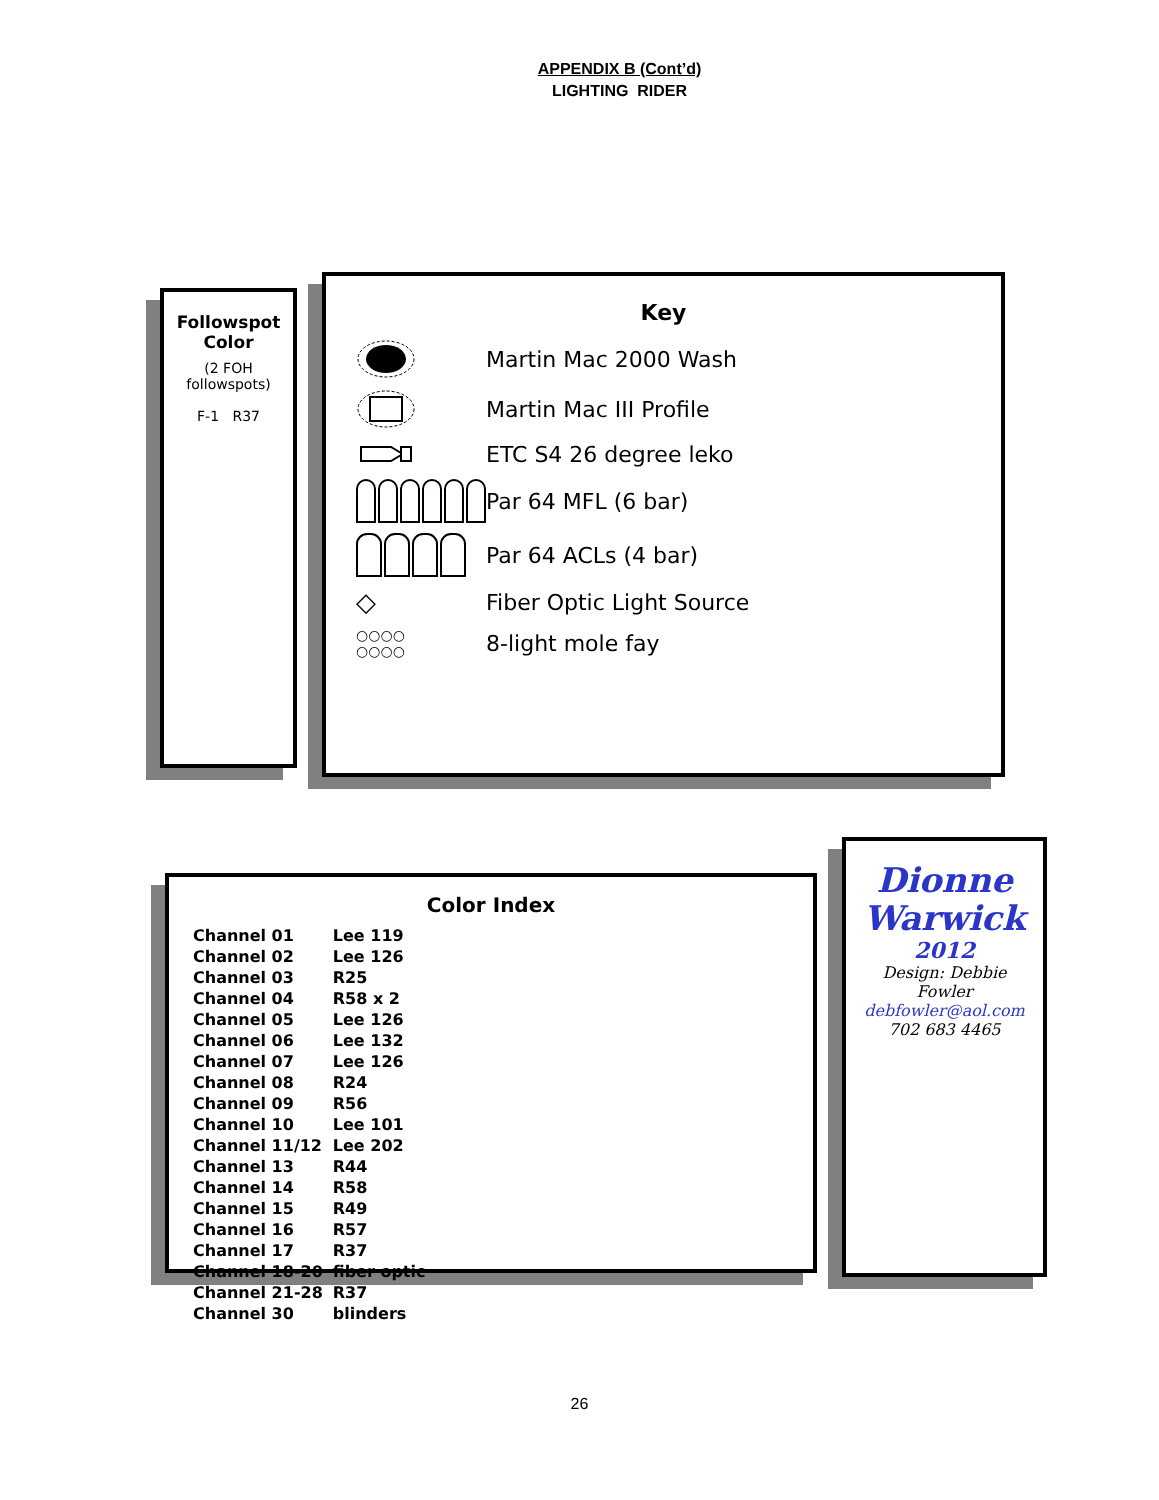APPENDIX B (Cont’d)
LIGHTING RIDER
Key
Martin Mac 2000 Wash
Martin Mac III Profile
ETC S4 26 degree leko
Par 64 MFL (6 bar)
Par 64 ACLs (4 bar)
◇
Fiber Optic Light Source
○○○○
○○○○
8-light mole fay
Followspot Color
(2 FOH followspots)
F-1 R37
Dionne Warwick
2012
Design: Debbie Fowler
debfowler@aol.com
702 683 4465
Color Index
| Channel 01 | Lee 119 |
| Channel 02 | Lee 126 |
| Channel 03 | R25 |
| Channel 04 | R58 x 2 |
| Channel 05 | Lee 126 |
| Channel 06 | Lee 132 |
| Channel 07 | Lee 126 |
| Channel 08 | R24 |
| Channel 09 | R56 |
| Channel 10 | Lee 101 |
| Channel 11/12 | Lee 202 |
| Channel 13 | R44 |
| Channel 14 | R58 |
| Channel 15 | R49 |
| Channel 16 | R57 |
| Channel 17 | R37 |
| Channel 18-20 | fiber optic |
| Channel 21-28 | R37 |
| Channel 30 | blinders |
26